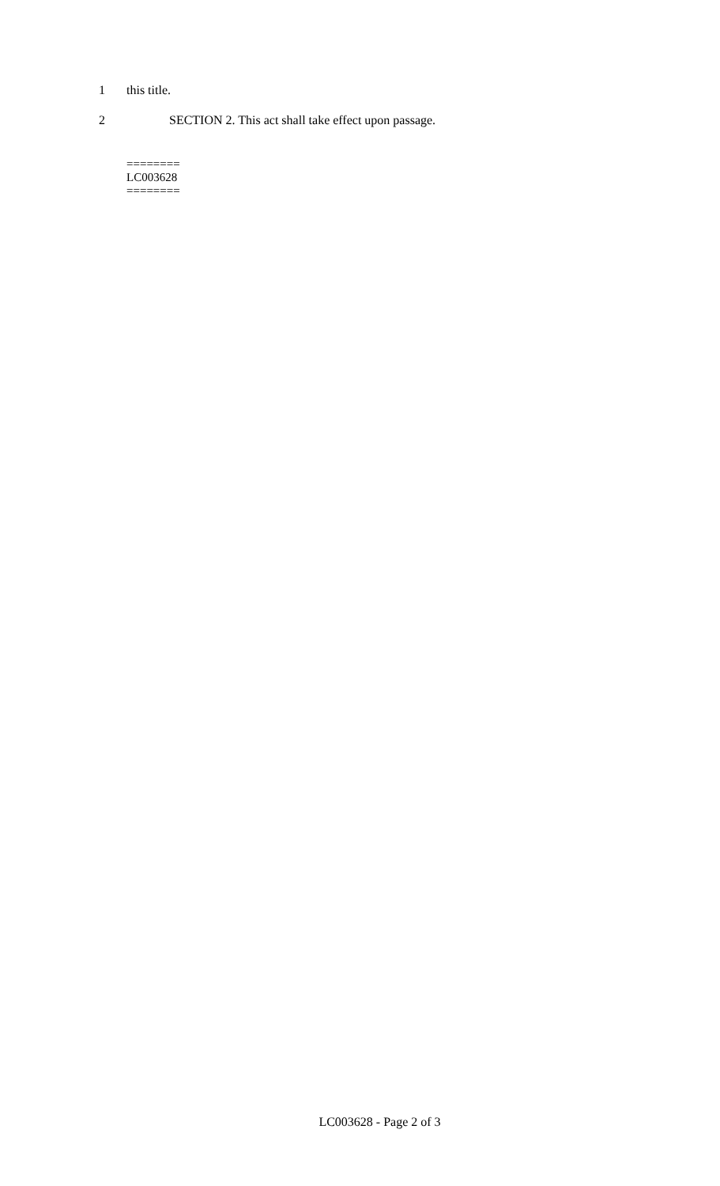1 this title.
2 SECTION 2. This act shall take effect upon passage.
========
LC003628
========
LC003628 - Page 2 of 3